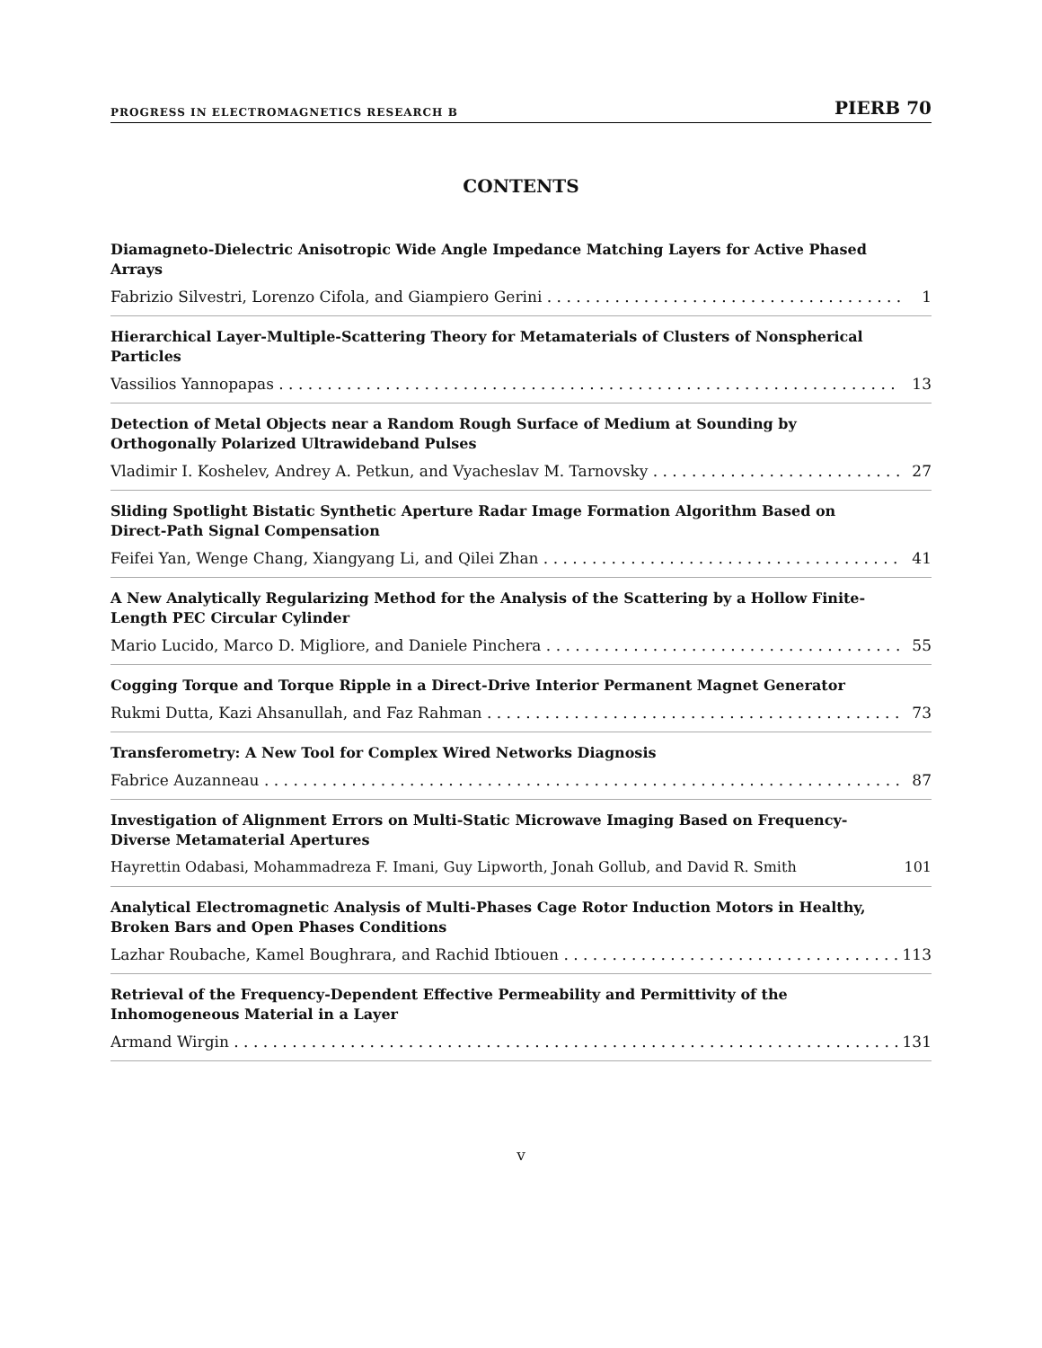PROGRESS IN ELECTROMAGNETICS RESEARCH B PIERB 70
CONTENTS
Diamagneto-Dielectric Anisotropic Wide Angle Impedance Matching Layers for Active Phased Arrays
Fabrizio Silvestri, Lorenzo Cifola, and Giampiero Gerini 1
Hierarchical Layer-Multiple-Scattering Theory for Metamaterials of Clusters of Nonspherical Particles
Vassilios Yannopapas 13
Detection of Metal Objects near a Random Rough Surface of Medium at Sounding by Orthogonally Polarized Ultrawideband Pulses
Vladimir I. Koshelev, Andrey A. Petkun, and Vyacheslav M. Tarnovsky 27
Sliding Spotlight Bistatic Synthetic Aperture Radar Image Formation Algorithm Based on Direct-Path Signal Compensation
Feifei Yan, Wenge Chang, Xiangyang Li, and Qilei Zhan 41
A New Analytically Regularizing Method for the Analysis of the Scattering by a Hollow Finite-Length PEC Circular Cylinder
Mario Lucido, Marco D. Migliore, and Daniele Pinchera 55
Cogging Torque and Torque Ripple in a Direct-Drive Interior Permanent Magnet Generator
Rukmi Dutta, Kazi Ahsanullah, and Faz Rahman 73
Transferometry: A New Tool for Complex Wired Networks Diagnosis
Fabrice Auzanneau 87
Investigation of Alignment Errors on Multi-Static Microwave Imaging Based on Frequency-Diverse Metamaterial Apertures
Hayrettin Odabasi, Mohammadreza F. Imani, Guy Lipworth, Jonah Gollub, and David R. Smith 101
Analytical Electromagnetic Analysis of Multi-Phases Cage Rotor Induction Motors in Healthy, Broken Bars and Open Phases Conditions
Lazhar Roubache, Kamel Boughrara, and Rachid Ibtiouen 113
Retrieval of the Frequency-Dependent Effective Permeability and Permittivity of the Inhomogeneous Material in a Layer
Armand Wirgin 131
v